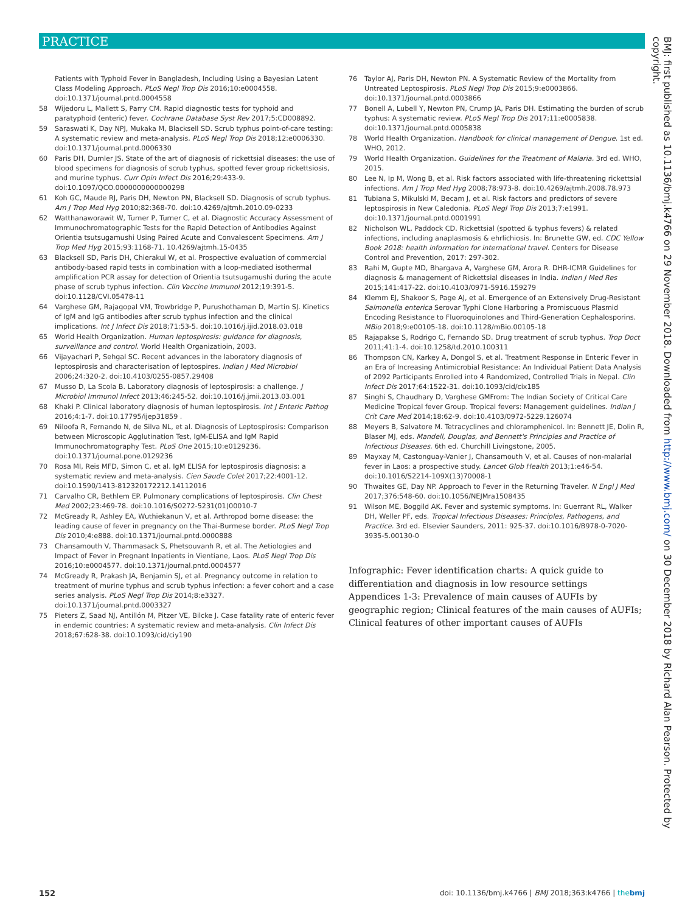PRACTICE
BMJ: first published as 10.1136/bmj.k4766 on 29 November 2018. Downloaded from http://www.bmj.com/ on 30 December 2018 by Richard Alan Pearson. Protected by copyright.
Patients with Typhoid Fever in Bangladesh, Including Using a Bayesian Latent Class Modeling Approach. PLoS Negl Trop Dis 2016;10:e0004558. doi:10.1371/journal.pntd.0004558
58 Wijedoru L, Mallett S, Parry CM. Rapid diagnostic tests for typhoid and paratyphoid (enteric) fever. Cochrane Database Syst Rev 2017;5:CD008892.
59 Saraswati K, Day NPJ, Mukaka M, Blacksell SD. Scrub typhus point-of-care testing: A systematic review and meta-analysis. PLoS Negl Trop Dis 2018;12:e0006330. doi:10.1371/journal.pntd.0006330
60 Paris DH, Dumler JS. State of the art of diagnosis of rickettsial diseases: the use of blood specimens for diagnosis of scrub typhus, spotted fever group rickettsiosis, and murine typhus. Curr Opin Infect Dis 2016;29:433-9. doi:10.1097/QCO.0000000000000298
61 Koh GC, Maude RJ, Paris DH, Newton PN, Blacksell SD. Diagnosis of scrub typhus. Am J Trop Med Hyg 2010;82:368-70. doi:10.4269/ajtmh.2010.09-0233
62 Watthanaworawit W, Turner P, Turner C, et al. Diagnostic Accuracy Assessment of Immunochromatographic Tests for the Rapid Detection of Antibodies Against Orientia tsutsugamushi Using Paired Acute and Convalescent Specimens. Am J Trop Med Hyg 2015;93:1168-71. 10.4269/ajtmh.15-0435
63 Blacksell SD, Paris DH, Chierakul W, et al. Prospective evaluation of commercial antibody-based rapid tests in combination with a loop-mediated isothermal amplification PCR assay for detection of Orientia tsutsugamushi during the acute phase of scrub typhus infection. Clin Vaccine Immunol 2012;19:391-5. doi:10.1128/CVI.05478-11
64 Varghese GM, Rajagopal VM, Trowbridge P, Purushothaman D, Martin SJ. Kinetics of IgM and IgG antibodies after scrub typhus infection and the clinical implications. Int J Infect Dis 2018;71:53-5. doi:10.1016/j.ijid.2018.03.018
65 World Health Organization. Human leptospirosis: guidance for diagnosis, surveillance and control. World Health Organizatioin, 2003.
66 Vijayachari P, Sehgal SC. Recent advances in the laboratory diagnosis of leptospirosis and characterisation of leptospires. Indian J Med Microbiol 2006;24:320-2. doi:10.4103/0255-0857.29408
67 Musso D, La Scola B. Laboratory diagnosis of leptospirosis: a challenge. J Microbiol Immunol Infect 2013;46:245-52. doi:10.1016/j.jmii.2013.03.001
68 Khaki P. Clinical laboratory diagnosis of human leptospirosis. Int J Enteric Pathog 2016;4:1-7. doi:10.17795/ijep31859 .
69 Niloofa R, Fernando N, de Silva NL, et al. Diagnosis of Leptospirosis: Comparison between Microscopic Agglutination Test, IgM-ELISA and IgM Rapid Immunochromatography Test. PLoS One 2015;10:e0129236. doi:10.1371/journal.pone.0129236
70 Rosa MI, Reis MFD, Simon C, et al. IgM ELISA for leptospirosis diagnosis: a systematic review and meta-analysis. Cien Saude Colet 2017;22:4001-12. doi:10.1590/1413-812320172212.14112016
71 Carvalho CR, Bethlem EP. Pulmonary complications of leptospirosis. Clin Chest Med 2002;23:469-78. doi:10.1016/S0272-5231(01)00010-7
72 McGready R, Ashley EA, Wuthiekanun V, et al. Arthropod borne disease: the leading cause of fever in pregnancy on the Thai-Burmese border. PLoS Negl Trop Dis 2010;4:e888. doi:10.1371/journal.pntd.0000888
73 Chansamouth V, Thammasack S, Phetsouvanh R, et al. The Aetiologies and Impact of Fever in Pregnant Inpatients in Vientiane, Laos. PLoS Negl Trop Dis 2016;10:e0004577. doi:10.1371/journal.pntd.0004577
74 McGready R, Prakash JA, Benjamin SJ, et al. Pregnancy outcome in relation to treatment of murine typhus and scrub typhus infection: a fever cohort and a case series analysis. PLoS Negl Trop Dis 2014;8:e3327. doi:10.1371/journal.pntd.0003327
75 Pieters Z, Saad NJ, Antillón M, Pitzer VE, Bilcke J. Case fatality rate of enteric fever in endemic countries: A systematic review and meta-analysis. Clin Infect Dis 2018;67:628-38. doi:10.1093/cid/ciy190
76 Taylor AJ, Paris DH, Newton PN. A Systematic Review of the Mortality from Untreated Leptospirosis. PLoS Negl Trop Dis 2015;9:e0003866. doi:10.1371/journal.pntd.0003866
77 Bonell A, Lubell Y, Newton PN, Crump JA, Paris DH. Estimating the burden of scrub typhus: A systematic review. PLoS Negl Trop Dis 2017;11:e0005838. doi:10.1371/journal.pntd.0005838
78 World Health Organization. Handbook for clinical management of Dengue. 1st ed. WHO, 2012.
79 World Health Organization. Guidelines for the Treatment of Malaria. 3rd ed. WHO, 2015.
80 Lee N, Ip M, Wong B, et al. Risk factors associated with life-threatening rickettsial infections. Am J Trop Med Hyg 2008;78:973-8. doi:10.4269/ajtmh.2008.78.973
81 Tubiana S, Mikulski M, Becam J, et al. Risk factors and predictors of severe leptospirosis in New Caledonia. PLoS Negl Trop Dis 2013;7:e1991. doi:10.1371/journal.pntd.0001991
82 Nicholson WL, Paddock CD. Rickettsial (spotted & typhus fevers) & related infections, including anaplasmosis & ehrlichiosis. In: Brunette GW, ed. CDC Yellow Book 2018: health information for international travel. Centers for Disease Control and Prevention, 2017: 297-302.
83 Rahi M, Gupte MD, Bhargava A, Varghese GM, Arora R. DHR-ICMR Guidelines for diagnosis & management of Rickettsial diseases in India. Indian J Med Res 2015;141:417-22. doi:10.4103/0971-5916.159279
84 Klemm EJ, Shakoor S, Page AJ, et al. Emergence of an Extensively Drug-Resistant Salmonella enterica Serovar Typhi Clone Harboring a Promiscuous Plasmid Encoding Resistance to Fluoroquinolones and Third-Generation Cephalosporins. MBio 2018;9:e00105-18. doi:10.1128/mBio.00105-18
85 Rajapakse S, Rodrigo C, Fernando SD. Drug treatment of scrub typhus. Trop Doct 2011;41:1-4. doi:10.1258/td.2010.100311
86 Thompson CN, Karkey A, Dongol S, et al. Treatment Response in Enteric Fever in an Era of Increasing Antimicrobial Resistance: An Individual Patient Data Analysis of 2092 Participants Enrolled into 4 Randomized, Controlled Trials in Nepal. Clin Infect Dis 2017;64:1522-31. doi:10.1093/cid/cix185
87 Singhi S, Chaudhary D, Varghese GMFrom: The Indian Society of Critical Care Medicine Tropical fever Group. Tropical fevers: Management guidelines. Indian J Crit Care Med 2014;18:62-9. doi:10.4103/0972-5229.126074
88 Meyers B, Salvatore M. Tetracyclines and chloramphenicol. In: Bennett JE, Dolin R, Blaser MJ, eds. Mandell, Douglas, and Bennett's Principles and Practice of Infectious Diseases. 6th ed. Churchill Livingstone, 2005.
89 Mayxay M, Castonguay-Vanier J, Chansamouth V, et al. Causes of non-malarial fever in Laos: a prospective study. Lancet Glob Health 2013;1:e46-54. doi:10.1016/S2214-109X(13)70008-1
90 Thwaites GE, Day NP. Approach to Fever in the Returning Traveler. N Engl J Med 2017;376:548-60. doi:10.1056/NEJMra1508435
91 Wilson ME, Boggild AK. Fever and systemic symptoms. In: Guerrant RL, Walker DH, Weller PF, eds. Tropical Infectious Diseases: Principles, Pathogens, and Practice. 3rd ed. Elsevier Saunders, 2011: 925-37. doi:10.1016/B978-0-7020-3935-5.00130-0
Infographic: Fever identification charts: A quick guide to differentiation and diagnosis in low resource settings
Appendices 1-3: Prevalence of main causes of AUFIs by geographic region; Clinical features of the main causes of AUFIs; Clinical features of other important causes of AUFIs
152 doi: 10.1136/bmj.k4766 | BMJ 2018;363:k4766 | the bmj